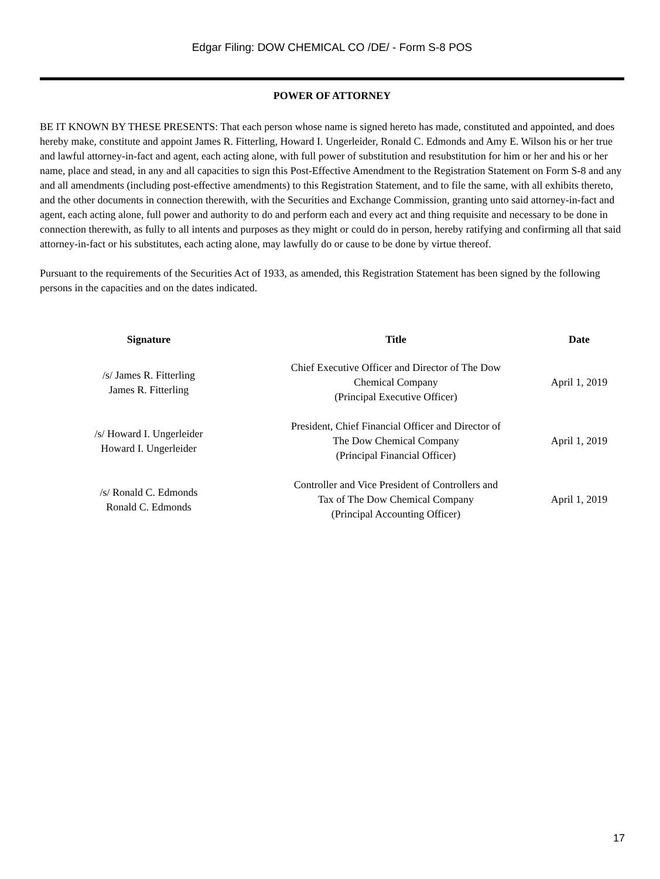Edgar Filing: DOW CHEMICAL CO /DE/ - Form S-8 POS
POWER OF ATTORNEY
BE IT KNOWN BY THESE PRESENTS: That each person whose name is signed hereto has made, constituted and appointed, and does hereby make, constitute and appoint James R. Fitterling, Howard I. Ungerleider, Ronald C. Edmonds and Amy E. Wilson his or her true and lawful attorney-in-fact and agent, each acting alone, with full power of substitution and resubstitution for him or her and his or her name, place and stead, in any and all capacities to sign this Post-Effective Amendment to the Registration Statement on Form S-8 and any and all amendments (including post-effective amendments) to this Registration Statement, and to file the same, with all exhibits thereto, and the other documents in connection therewith, with the Securities and Exchange Commission, granting unto said attorney-in-fact and agent, each acting alone, full power and authority to do and perform each and every act and thing requisite and necessary to be done in connection therewith, as fully to all intents and purposes as they might or could do in person, hereby ratifying and confirming all that said attorney-in-fact or his substitutes, each acting alone, may lawfully do or cause to be done by virtue thereof.
Pursuant to the requirements of the Securities Act of 1933, as amended, this Registration Statement has been signed by the following persons in the capacities and on the dates indicated.
| Signature | Title | Date |
| --- | --- | --- |
| /s/ James R. Fitterling James R. Fitterling | Chief Executive Officer and Director of The Dow Chemical Company (Principal Executive Officer) | April 1, 2019 |
| /s/ Howard I. Ungerleider Howard I. Ungerleider | President, Chief Financial Officer and Director of The Dow Chemical Company (Principal Financial Officer) | April 1, 2019 |
| /s/ Ronald C. Edmonds Ronald C. Edmonds | Controller and Vice President of Controllers and Tax of The Dow Chemical Company (Principal Accounting Officer) | April 1, 2019 |
17